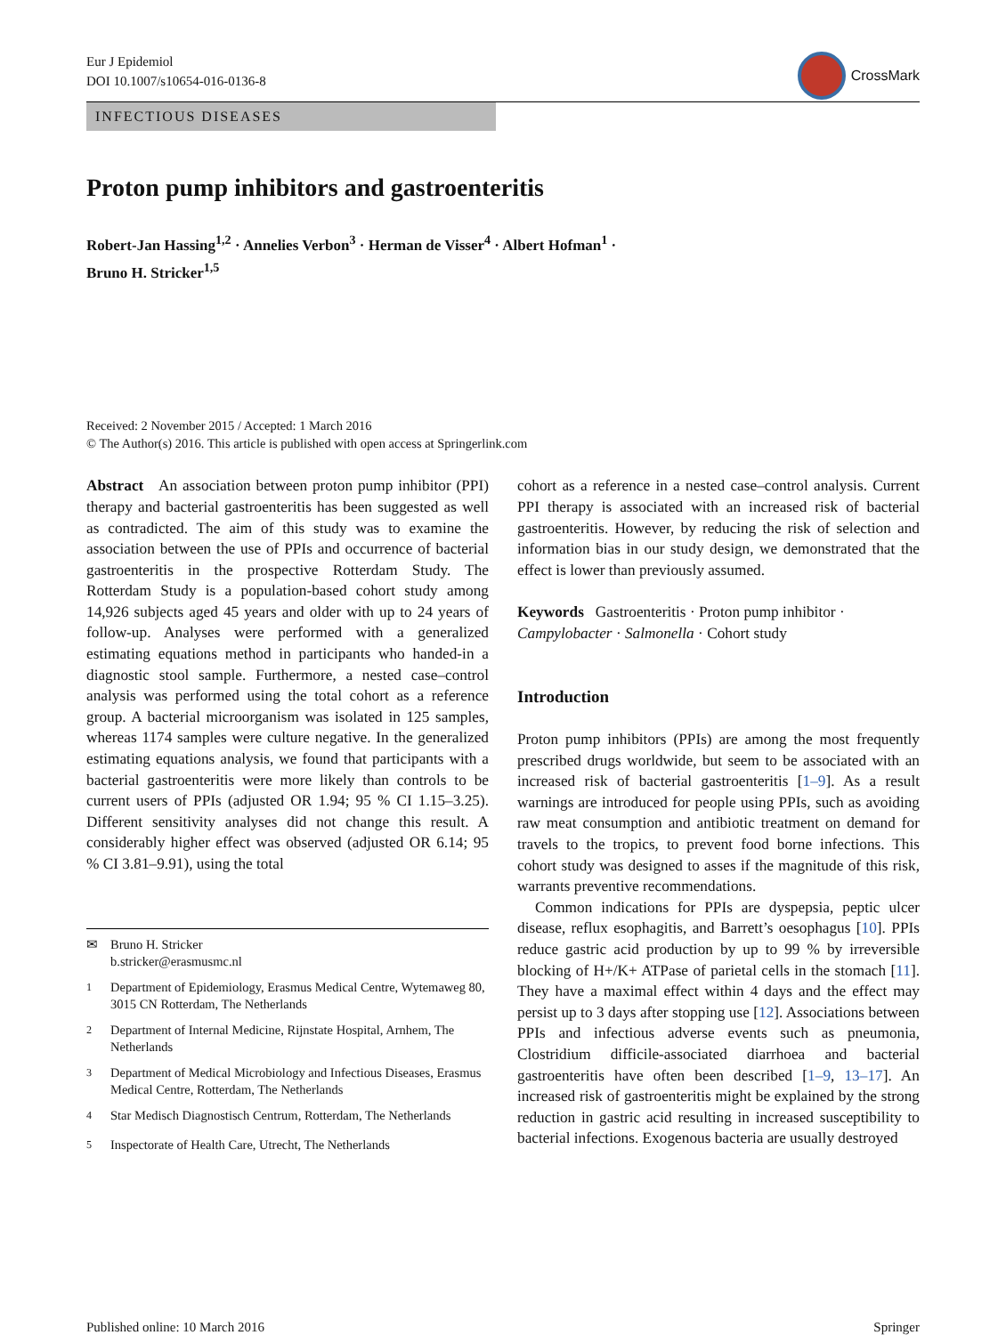Eur J Epidemiol
DOI 10.1007/s10654-016-0136-8
CrossMark
INFECTIOUS DISEASES
Proton pump inhibitors and gastroenteritis
Robert-Jan Hassing<sup>1,2</sup> · Annelies Verbon<sup>3</sup> · Herman de Visser<sup>4</sup> · Albert Hofman<sup>1</sup> ·
Bruno H. Stricker<sup>1,5</sup>
Received: 2 November 2015 / Accepted: 1 March 2016
© The Author(s) 2016. This article is published with open access at Springerlink.com
Abstract An association between proton pump inhibitor (PPI) therapy and bacterial gastroenteritis has been suggested as well as contradicted. The aim of this study was to examine the association between the use of PPIs and occurrence of bacterial gastroenteritis in the prospective Rotterdam Study. The Rotterdam Study is a population-based cohort study among 14,926 subjects aged 45 years and older with up to 24 years of follow-up. Analyses were performed with a generalized estimating equations method in participants who handed-in a diagnostic stool sample. Furthermore, a nested case–control analysis was performed using the total cohort as a reference group. A bacterial microorganism was isolated in 125 samples, whereas 1174 samples were culture negative. In the generalized estimating equations analysis, we found that participants with a bacterial gastroenteritis were more likely than controls to be current users of PPIs (adjusted OR 1.94; 95 % CI 1.15–3.25). Different sensitivity analyses did not change this result. A considerably higher effect was observed (adjusted OR 6.14; 95 % CI 3.81–9.91), using the total
✉ Bruno H. Stricker
b.stricker@erasmusmc.nl
<sup>1</sup> Department of Epidemiology, Erasmus Medical Centre, Wytemaweg 80, 3015 CN Rotterdam, The Netherlands
<sup>2</sup> Department of Internal Medicine, Rijnstate Hospital, Arnhem, The Netherlands
<sup>3</sup> Department of Medical Microbiology and Infectious Diseases, Erasmus Medical Centre, Rotterdam, The Netherlands
<sup>4</sup> Star Medisch Diagnostisch Centrum, Rotterdam, The Netherlands
<sup>5</sup> Inspectorate of Health Care, Utrecht, The Netherlands
cohort as a reference in a nested case–control analysis. Current PPI therapy is associated with an increased risk of bacterial gastroenteritis. However, by reducing the risk of selection and information bias in our study design, we demonstrated that the effect is lower than previously assumed.
Keywords Gastroenteritis · Proton pump inhibitor · Campylobacter · Salmonella · Cohort study
Introduction
Proton pump inhibitors (PPIs) are among the most frequently prescribed drugs worldwide, but seem to be associated with an increased risk of bacterial gastroenteritis [1–9]. As a result warnings are introduced for people using PPIs, such as avoiding raw meat consumption and antibiotic treatment on demand for travels to the tropics, to prevent food borne infections. This cohort study was designed to asses if the magnitude of this risk, warrants preventive recommendations.
Common indications for PPIs are dyspepsia, peptic ulcer disease, reflux esophagitis, and Barrett’s oesophagus [10]. PPIs reduce gastric acid production by up to 99 % by irreversible blocking of H+/K+ ATPase of parietal cells in the stomach [11]. They have a maximal effect within 4 days and the effect may persist up to 3 days after stopping use [12]. Associations between PPIs and infectious adverse events such as pneumonia, Clostridium difficile-associated diarrhoea and bacterial gastroenteritis have often been described [1–9, 13–17]. An increased risk of gastroenteritis might be explained by the strong reduction in gastric acid resulting in increased susceptibility to bacterial infections. Exogenous bacteria are usually destroyed
Published online: 10 March 2016 Springer